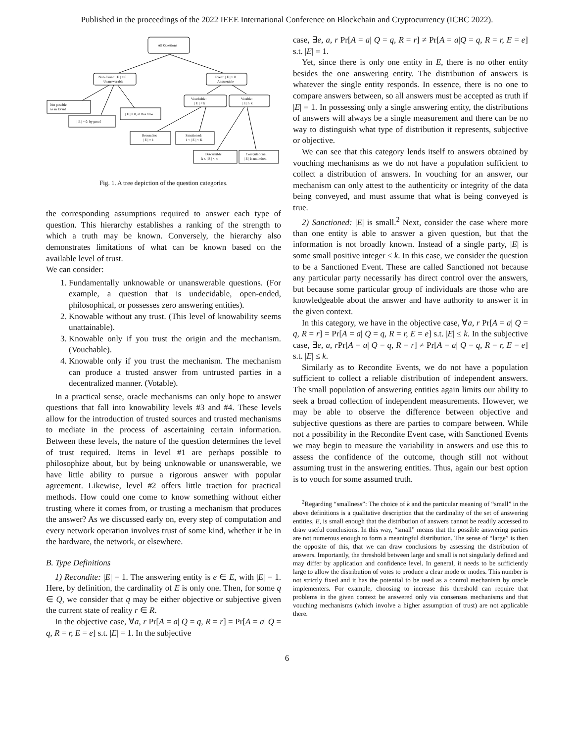Published in the proceedings of the 2022 IEEE International Conference on Blockchain and Cryptocurrency (ICBC 2022).
All Questions
Non-Event: | E | = 0
Unanswerable
Event: | E | > 0
Answerable
Not posable
as an Event
| E | = 0, by proof
| E | = 0, at this time
Vouchable:
| E | < k
Votable:
| E | ≥ k
Recondite:
| E | = 1
Sanctioned:
1 < | E | < K
Discernible:
k ≤ | E | < ∞
Computational:
| E | is unlimited
Fig. 1. A tree depiction of the question categories.
the corresponding assumptions required to answer each type of question. This hierarchy establishes a ranking of the strength to which a truth may be known. Conversely, the hierarchy also demonstrates limitations of what can be known based on the available level of trust.
We can consider:
1. Fundamentally unknowable or unanswerable questions. (For example, a question that is undecidable, open-ended, philosophical, or possesses zero answering entities).
2. Knowable without any trust. (This level of knowability seems unattainable).
3. Knowable only if you trust the origin and the mechanism. (Vouchable).
4. Knowable only if you trust the mechanism. The mechanism can produce a trusted answer from untrusted parties in a decentralized manner. (Votable).
In a practical sense, oracle mechanisms can only hope to answer questions that fall into knowability levels #3 and #4. These levels allow for the introduction of trusted sources and trusted mechanisms to mediate in the process of ascertaining certain information. Between these levels, the nature of the question determines the level of trust required. Items in level #1 are perhaps possible to philosophize about, but by being unknowable or unanswerable, we have little ability to pursue a rigorous answer with popular agreement. Likewise, level #2 offers little traction for practical methods. How could one come to know something without either trusting where it comes from, or trusting a mechanism that produces the answer? As we discussed early on, every step of computation and every network operation involves trust of some kind, whether it be in the hardware, the network, or elsewhere.
B. Type Definitions
1) Recondite: |E| = 1. The answering entity is e ∈ E, with |E| = 1. Here, by definition, the cardinality of E is only one. Then, for some q ∈ Q, we consider that q may be either objective or subjective given the current state of reality r ∈ R.
In the objective case, ∀a, r Pr[A = a| Q = q, R = r] = Pr[A = a| Q = q, R = r, E = e] s.t. |E| = 1. In the subjective
case, ∃e, a, r Pr[A = a| Q = q, R = r] ≠ Pr[A = a|Q = q, R = r, E = e] s.t. |E| = 1.
Yet, since there is only one entity in E, there is no other entity besides the one answering entity. The distribution of answers is whatever the single entity responds. In essence, there is no one to compare answers between, so all answers must be accepted as truth if |E| = 1. In possessing only a single answering entity, the distributions of answers will always be a single measurement and there can be no way to distinguish what type of distribution it represents, subjective or objective.
We can see that this category lends itself to answers obtained by vouching mechanisms as we do not have a population sufficient to collect a distribution of answers. In vouching for an answer, our mechanism can only attest to the authenticity or integrity of the data being conveyed, and must assume that what is being conveyed is true.
2) Sanctioned: |E| is small.<sup>2</sup> Next, consider the case where more than one entity is able to answer a given question, but that the information is not broadly known. Instead of a single party, |E| is some small positive integer ≤ k. In this case, we consider the question to be a Sanctioned Event. These are called Sanctioned not because any particular party necessarily has direct control over the answers, but because some particular group of individuals are those who are knowledgeable about the answer and have authority to answer it in the given context.
In this category, we have in the objective case, ∀a, r Pr[A = a| Q = q, R = r] = Pr[A = a| Q = q, R = r, E = e] s.t. |E| ≤ k. In the subjective case, ∃e, a, r Pr[A = a| Q = q, R = r] ≠ Pr[A = a| Q = q, R = r, E = e] s.t. |E| ≤ k.
Similarly as to Recondite Events, we do not have a population sufficient to collect a reliable distribution of independent answers. The small population of answering entities again limits our ability to seek a broad collection of independent measurements. However, we may be able to observe the difference between objective and subjective questions as there are parties to compare between. While not a possibility in the Recondite Event case, with Sanctioned Events we may begin to measure the variability in answers and use this to assess the confidence of the outcome, though still not without assuming trust in the answering entities. Thus, again our best option is to vouch for some assumed truth.
<sup>2</sup> Regarding “smallness”: The choice of k and the particular meaning of “small” in the above definitions is a qualitative description that the cardinality of the set of answering entities, E, is small enough that the distribution of answers cannot be readily accessed to draw useful conclusions. In this way, “small” means that the possible answering parties are not numerous enough to form a meaningful distribution. The sense of “large” is then the opposite of this, that we can draw conclusions by assessing the distribution of answers. Importantly, the threshold between large and small is not singularly defined and may differ by application and confidence level. In general, it needs to be sufficiently large to allow the distribution of votes to produce a clear mode or modes. This number is not strictly fixed and it has the potential to be used as a control mechanism by oracle implementers. For example, choosing to increase this threshold can require that problems in the given context be answered only via consensus mechanisms and that vouching mechanisms (which involve a higher assumption of trust) are not applicable there.
6